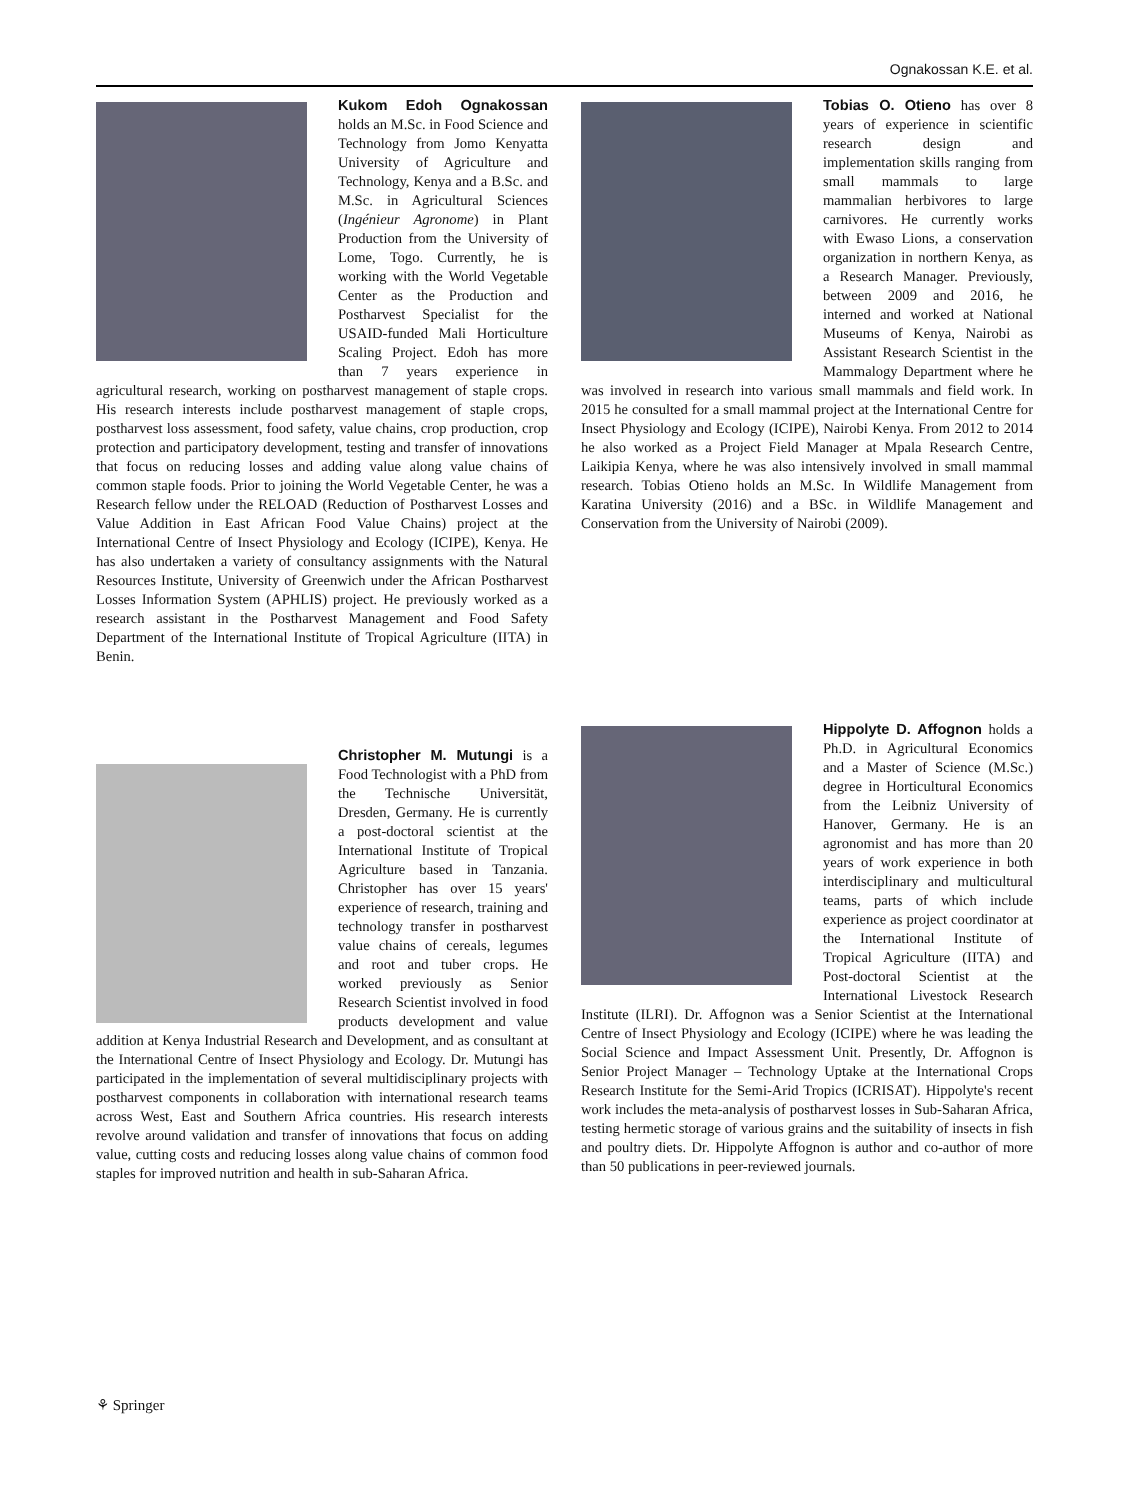Ognakossan K.E. et al.
Kukom Edoh Ognakossan holds an M.Sc. in Food Science and Technology from Jomo Kenyatta University of Agriculture and Technology, Kenya and a B.Sc. and M.Sc. in Agricultural Sciences (Ingénieur Agronome) in Plant Production from the University of Lome, Togo. Currently, he is working with the World Vegetable Center as the Production and Postharvest Specialist for the USAID-funded Mali Horticulture Scaling Project. Edoh has more than 7 years experience in agricultural research, working on postharvest management of staple crops. His research interests include postharvest management of staple crops, postharvest loss assessment, food safety, value chains, crop production, crop protection and participatory development, testing and transfer of innovations that focus on reducing losses and adding value along value chains of common staple foods. Prior to joining the World Vegetable Center, he was a Research fellow under the RELOAD (Reduction of Postharvest Losses and Value Addition in East African Food Value Chains) project at the International Centre of Insect Physiology and Ecology (ICIPE), Kenya. He has also undertaken a variety of consultancy assignments with the Natural Resources Institute, University of Greenwich under the African Postharvest Losses Information System (APHLIS) project. He previously worked as a research assistant in the Postharvest Management and Food Safety Department of the International Institute of Tropical Agriculture (IITA) in Benin.
Tobias O. Otieno has over 8 years of experience in scientific research design and implementation skills ranging from small mammals to large mammalian herbivores to large carnivores. He currently works with Ewaso Lions, a conservation organization in northern Kenya, as a Research Manager. Previously, between 2009 and 2016, he interned and worked at National Museums of Kenya, Nairobi as Assistant Research Scientist in the Mammalogy Department where he was involved in research into various small mammals and field work. In 2015 he consulted for a small mammal project at the International Centre for Insect Physiology and Ecology (ICIPE), Nairobi Kenya. From 2012 to 2014 he also worked as a Project Field Manager at Mpala Research Centre, Laikipia Kenya, where he was also intensively involved in small mammal research. Tobias Otieno holds an M.Sc. In Wildlife Management from Karatina University (2016) and a BSc. in Wildlife Management and Conservation from the University of Nairobi (2009).
Christopher M. Mutungi is a Food Technologist with a PhD from the Technische Universität, Dresden, Germany. He is currently a post-doctoral scientist at the International Institute of Tropical Agriculture based in Tanzania. Christopher has over 15 years' experience of research, training and technology transfer in postharvest value chains of cereals, legumes and root and tuber crops. He worked previously as Senior Research Scientist involved in food products development and value addition at Kenya Industrial Research and Development, and as consultant at the International Centre of Insect Physiology and Ecology. Dr. Mutungi has participated in the implementation of several multidisciplinary projects with postharvest components in collaboration with international research teams across West, East and Southern Africa countries. His research interests revolve around validation and transfer of innovations that focus on adding value, cutting costs and reducing losses along value chains of common food staples for improved nutrition and health in sub-Saharan Africa.
Hippolyte D. Affognon holds a Ph.D. in Agricultural Economics and a Master of Science (M.Sc.) degree in Horticultural Economics from the Leibniz University of Hanover, Germany. He is an agronomist and has more than 20 years of work experience in both interdisciplinary and multicultural teams, parts of which include experience as project coordinator at the International Institute of Tropical Agriculture (IITA) and Post-doctoral Scientist at the International Livestock Research Institute (ILRI). Dr. Affognon was a Senior Scientist at the International Centre of Insect Physiology and Ecology (ICIPE) where he was leading the Social Science and Impact Assessment Unit. Presently, Dr. Affognon is Senior Project Manager – Technology Uptake at the International Crops Research Institute for the Semi-Arid Tropics (ICRISAT). Hippolyte's recent work includes the meta-analysis of postharvest losses in Sub-Saharan Africa, testing hermetic storage of various grains and the suitability of insects in fish and poultry diets. Dr. Hippolyte Affognon is author and co-author of more than 50 publications in peer-reviewed journals.
⚘ Springer